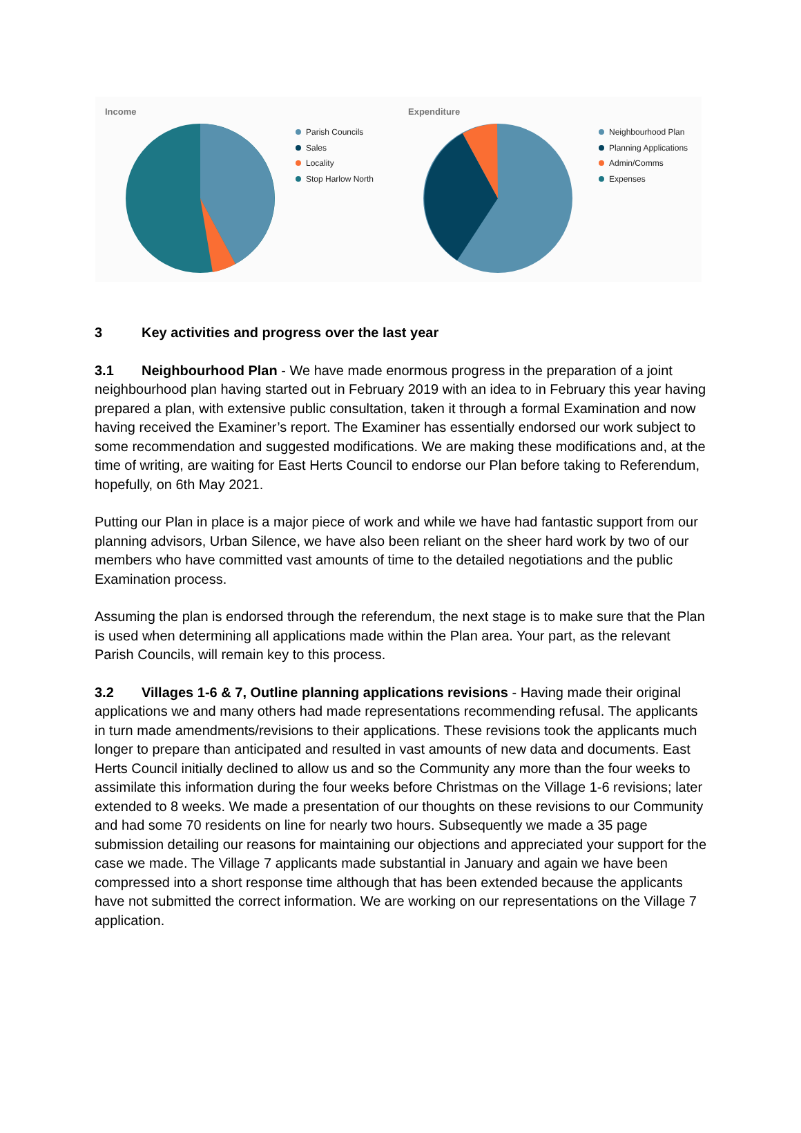Income
Parish Councils
Sales
Locality
Stop Harlow North
Expenditure
Neighbourhood Plan
Planning Applications
Admin/Comms
Expenses
3 Key activities and progress over the last year
3.1 Neighbourhood Plan - We have made enormous progress in the preparation of a joint neighbourhood plan having started out in February 2019 with an idea to in February this year having prepared a plan, with extensive public consultation, taken it through a formal Examination and now having received the Examiner’s report. The Examiner has essentially endorsed our work subject to some recommendation and suggested modifications. We are making these modifications and, at the time of writing, are waiting for East Herts Council to endorse our Plan before taking to Referendum, hopefully, on 6th May 2021.
Putting our Plan in place is a major piece of work and while we have had fantastic support from our planning advisors, Urban Silence, we have also been reliant on the sheer hard work by two of our members who have committed vast amounts of time to the detailed negotiations and the public Examination process.
Assuming the plan is endorsed through the referendum, the next stage is to make sure that the Plan is used when determining all applications made within the Plan area. Your part, as the relevant Parish Councils, will remain key to this process.
3.2 Villages 1-6 & 7, Outline planning applications revisions - Having made their original applications we and many others had made representations recommending refusal. The applicants in turn made amendments/revisions to their applications. These revisions took the applicants much longer to prepare than anticipated and resulted in vast amounts of new data and documents. East Herts Council initially declined to allow us and so the Community any more than the four weeks to assimilate this information during the four weeks before Christmas on the Village 1-6 revisions; later extended to 8 weeks. We made a presentation of our thoughts on these revisions to our Community and had some 70 residents on line for nearly two hours. Subsequently we made a 35 page submission detailing our reasons for maintaining our objections and appreciated your support for the case we made. The Village 7 applicants made substantial in January and again we have been compressed into a short response time although that has been extended because the applicants have not submitted the correct information. We are working on our representations on the Village 7 application.